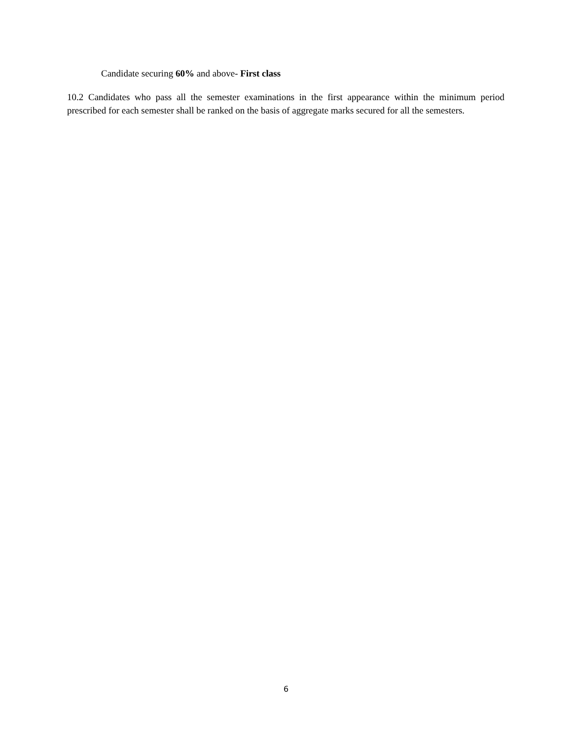Candidate securing 60% and above- First class
10.2 Candidates who pass all the semester examinations in the first appearance within the minimum period prescribed for each semester shall be ranked on the basis of aggregate marks secured for all the semesters.
6